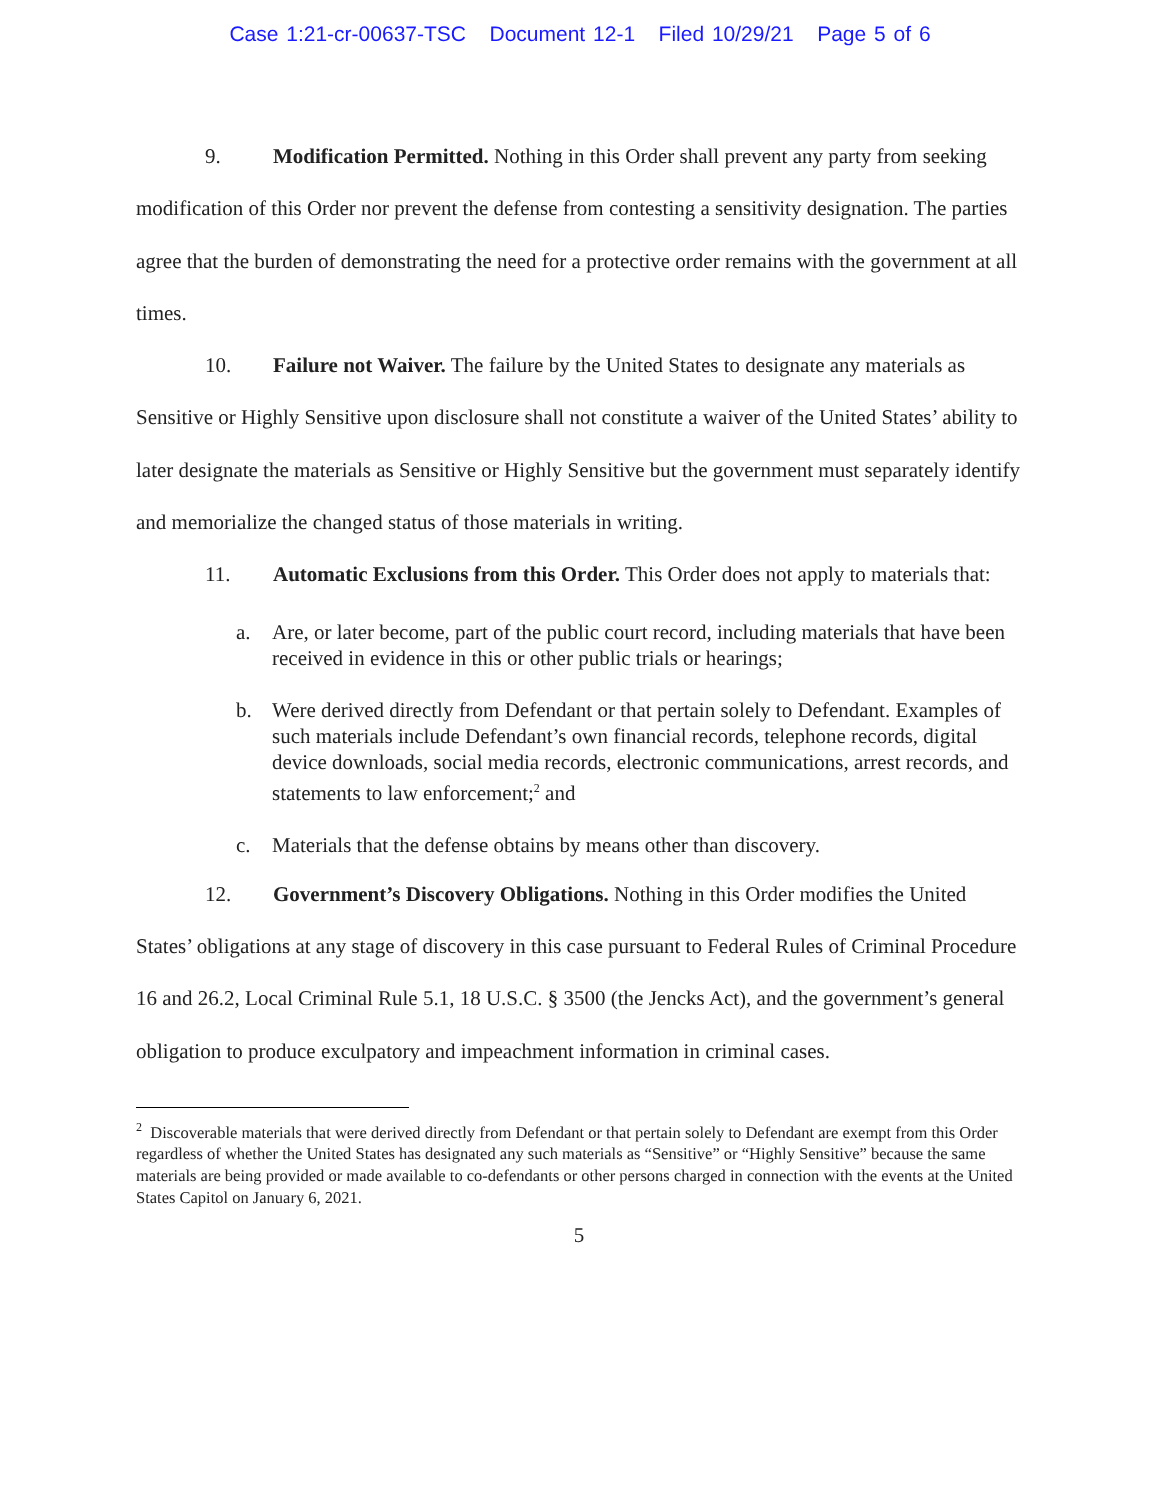Case 1:21-cr-00637-TSC Document 12-1 Filed 10/29/21 Page 5 of 6
9. Modification Permitted. Nothing in this Order shall prevent any party from seeking modification of this Order nor prevent the defense from contesting a sensitivity designation. The parties agree that the burden of demonstrating the need for a protective order remains with the government at all times.
10. Failure not Waiver. The failure by the United States to designate any materials as Sensitive or Highly Sensitive upon disclosure shall not constitute a waiver of the United States’ ability to later designate the materials as Sensitive or Highly Sensitive but the government must separately identify and memorialize the changed status of those materials in writing.
11. Automatic Exclusions from this Order. This Order does not apply to materials that:
a. Are, or later become, part of the public court record, including materials that have been received in evidence in this or other public trials or hearings;
b. Were derived directly from Defendant or that pertain solely to Defendant. Examples of such materials include Defendant’s own financial records, telephone records, digital device downloads, social media records, electronic communications, arrest records, and statements to law enforcement;<sup>2</sup> and
c. Materials that the defense obtains by means other than discovery.
12. Government’s Discovery Obligations. Nothing in this Order modifies the United States’ obligations at any stage of discovery in this case pursuant to Federal Rules of Criminal Procedure 16 and 26.2, Local Criminal Rule 5.1, 18 U.S.C. § 3500 (the Jencks Act), and the government’s general obligation to produce exculpatory and impeachment information in criminal cases.
<sup>2</sup> Discoverable materials that were derived directly from Defendant or that pertain solely to Defendant are exempt from this Order regardless of whether the United States has designated any such materials as “Sensitive” or “Highly Sensitive” because the same materials are being provided or made available to co-defendants or other persons charged in connection with the events at the United States Capitol on January 6, 2021.
5